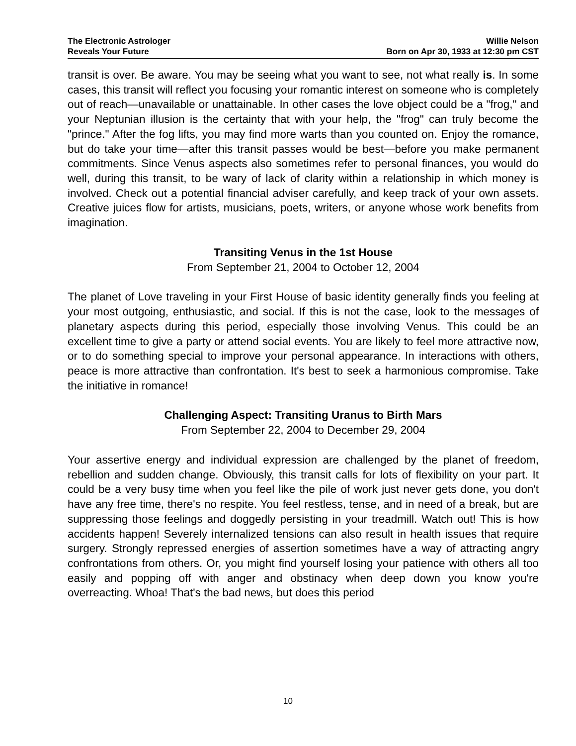The Electronic Astrologer
Reveals Your Future
Willie Nelson
Born on Apr 30, 1933 at 12:30 pm CST
transit is over. Be aware. You may be seeing what you want to see, not what really is. In some cases, this transit will reflect you focusing your romantic interest on someone who is completely out of reach—unavailable or unattainable. In other cases the love object could be a "frog," and your Neptunian illusion is the certainty that with your help, the "frog" can truly become the "prince." After the fog lifts, you may find more warts than you counted on. Enjoy the romance, but do take your time—after this transit passes would be best—before you make permanent commitments. Since Venus aspects also sometimes refer to personal finances, you would do well, during this transit, to be wary of lack of clarity within a relationship in which money is involved. Check out a potential financial adviser carefully, and keep track of your own assets. Creative juices flow for artists, musicians, poets, writers, or anyone whose work benefits from imagination.
Transiting Venus in the 1st House
From September 21, 2004 to October 12, 2004
The planet of Love traveling in your First House of basic identity generally finds you feeling at your most outgoing, enthusiastic, and social. If this is not the case, look to the messages of planetary aspects during this period, especially those involving Venus. This could be an excellent time to give a party or attend social events. You are likely to feel more attractive now, or to do something special to improve your personal appearance. In interactions with others, peace is more attractive than confrontation. It's best to seek a harmonious compromise. Take the initiative in romance!
Challenging Aspect: Transiting Uranus to Birth Mars
From September 22, 2004 to December 29, 2004
Your assertive energy and individual expression are challenged by the planet of freedom, rebellion and sudden change. Obviously, this transit calls for lots of flexibility on your part. It could be a very busy time when you feel like the pile of work just never gets done, you don't have any free time, there's no respite. You feel restless, tense, and in need of a break, but are suppressing those feelings and doggedly persisting in your treadmill. Watch out! This is how accidents happen! Severely internalized tensions can also result in health issues that require surgery. Strongly repressed energies of assertion sometimes have a way of attracting angry confrontations from others. Or, you might find yourself losing your patience with others all too easily and popping off with anger and obstinacy when deep down you know you're overreacting. Whoa! That's the bad news, but does this period
10